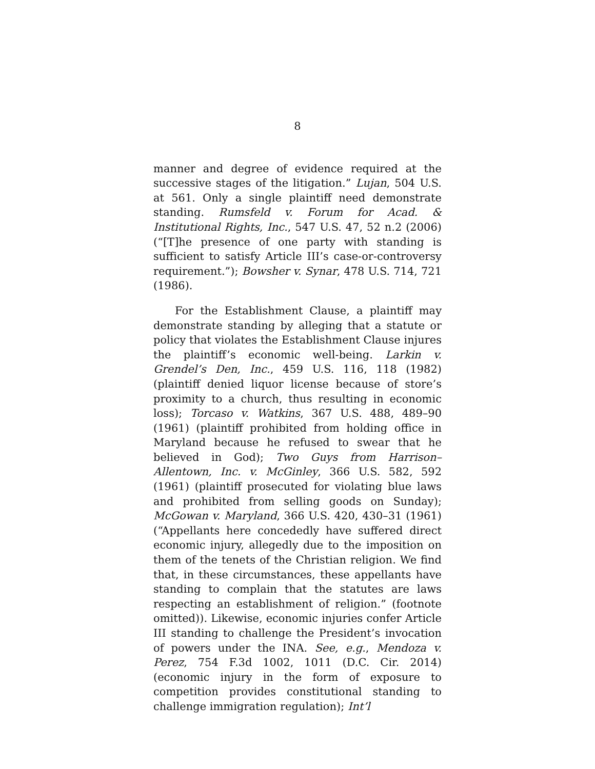8
manner and degree of evidence required at the successive stages of the litigation.” Lujan, 504 U.S. at 561. Only a single plaintiff need demonstrate standing. Rumsfeld v. Forum for Acad. & Institutional Rights, Inc., 547 U.S. 47, 52 n.2 (2006) (“[T]he presence of one party with standing is sufficient to satisfy Article III’s case-or-controversy requirement.”); Bowsher v. Synar, 478 U.S. 714, 721 (1986).
For the Establishment Clause, a plaintiff may demonstrate standing by alleging that a statute or policy that violates the Establishment Clause injures the plaintiff’s economic well-being. Larkin v. Grendel’s Den, Inc., 459 U.S. 116, 118 (1982) (plaintiff denied liquor license because of store’s proximity to a church, thus resulting in economic loss); Torcaso v. Watkins, 367 U.S. 488, 489–90 (1961) (plaintiff prohibited from holding office in Maryland because he refused to swear that he believed in God); Two Guys from Harrison–Allentown, Inc. v. McGinley, 366 U.S. 582, 592 (1961) (plaintiff prosecuted for violating blue laws and prohibited from selling goods on Sunday); McGowan v. Maryland, 366 U.S. 420, 430–31 (1961) (“Appellants here concededly have suffered direct economic injury, allegedly due to the imposition on them of the tenets of the Christian religion. We find that, in these circumstances, these appellants have standing to complain that the statutes are laws respecting an establishment of religion.” (footnote omitted)). Likewise, economic injuries confer Article III standing to challenge the President’s invocation of powers under the INA. See, e.g., Mendoza v. Perez, 754 F.3d 1002, 1011 (D.C. Cir. 2014) (economic injury in the form of exposure to competition provides constitutional standing to challenge immigration regulation); Int’l